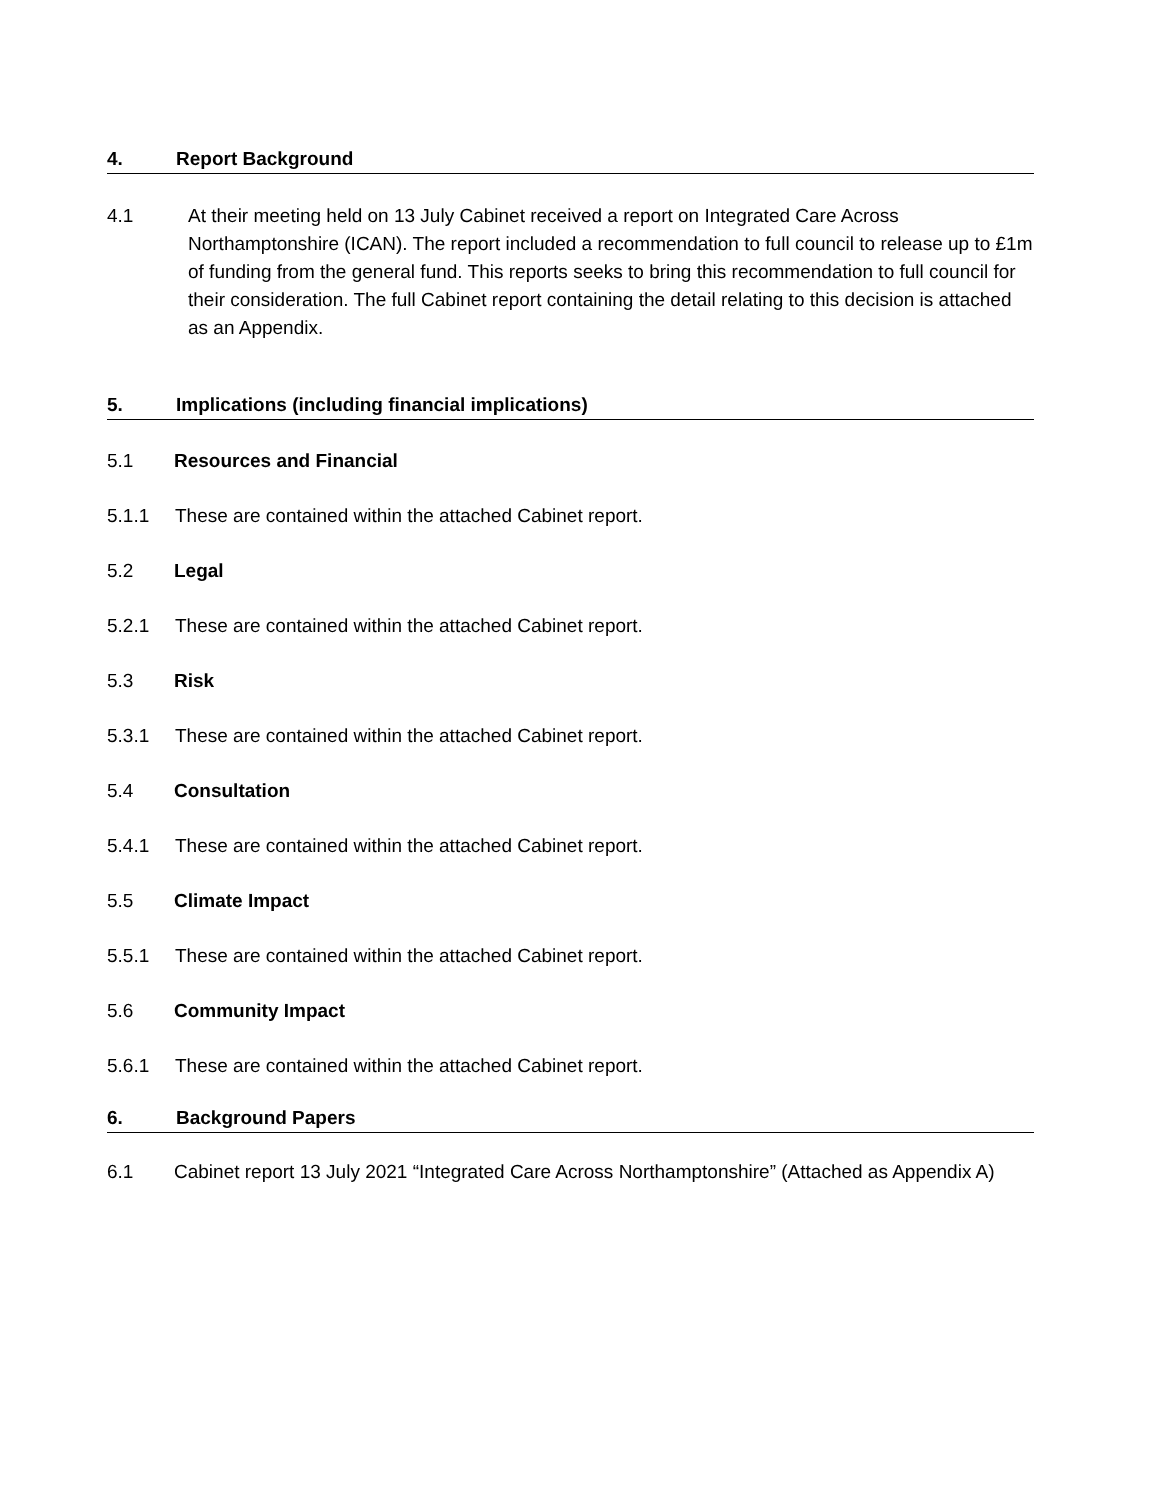4. Report Background
4.1 At their meeting held on 13 July Cabinet received a report on Integrated Care Across Northamptonshire (ICAN). The report included a recommendation to full council to release up to £1m of funding from the general fund. This reports seeks to bring this recommendation to full council for their consideration. The full Cabinet report containing the detail relating to this decision is attached as an Appendix.
5. Implications (including financial implications)
5.1 Resources and Financial
5.1.1 These are contained within the attached Cabinet report.
5.2 Legal
5.2.1 These are contained within the attached Cabinet report.
5.3 Risk
5.3.1 These are contained within the attached Cabinet report.
5.4 Consultation
5.4.1 These are contained within the attached Cabinet report.
5.5 Climate Impact
5.5.1 These are contained within the attached Cabinet report.
5.6 Community Impact
5.6.1 These are contained within the attached Cabinet report.
6. Background Papers
6.1 Cabinet report 13 July 2021 “Integrated Care Across Northamptonshire” (Attached as Appendix A)